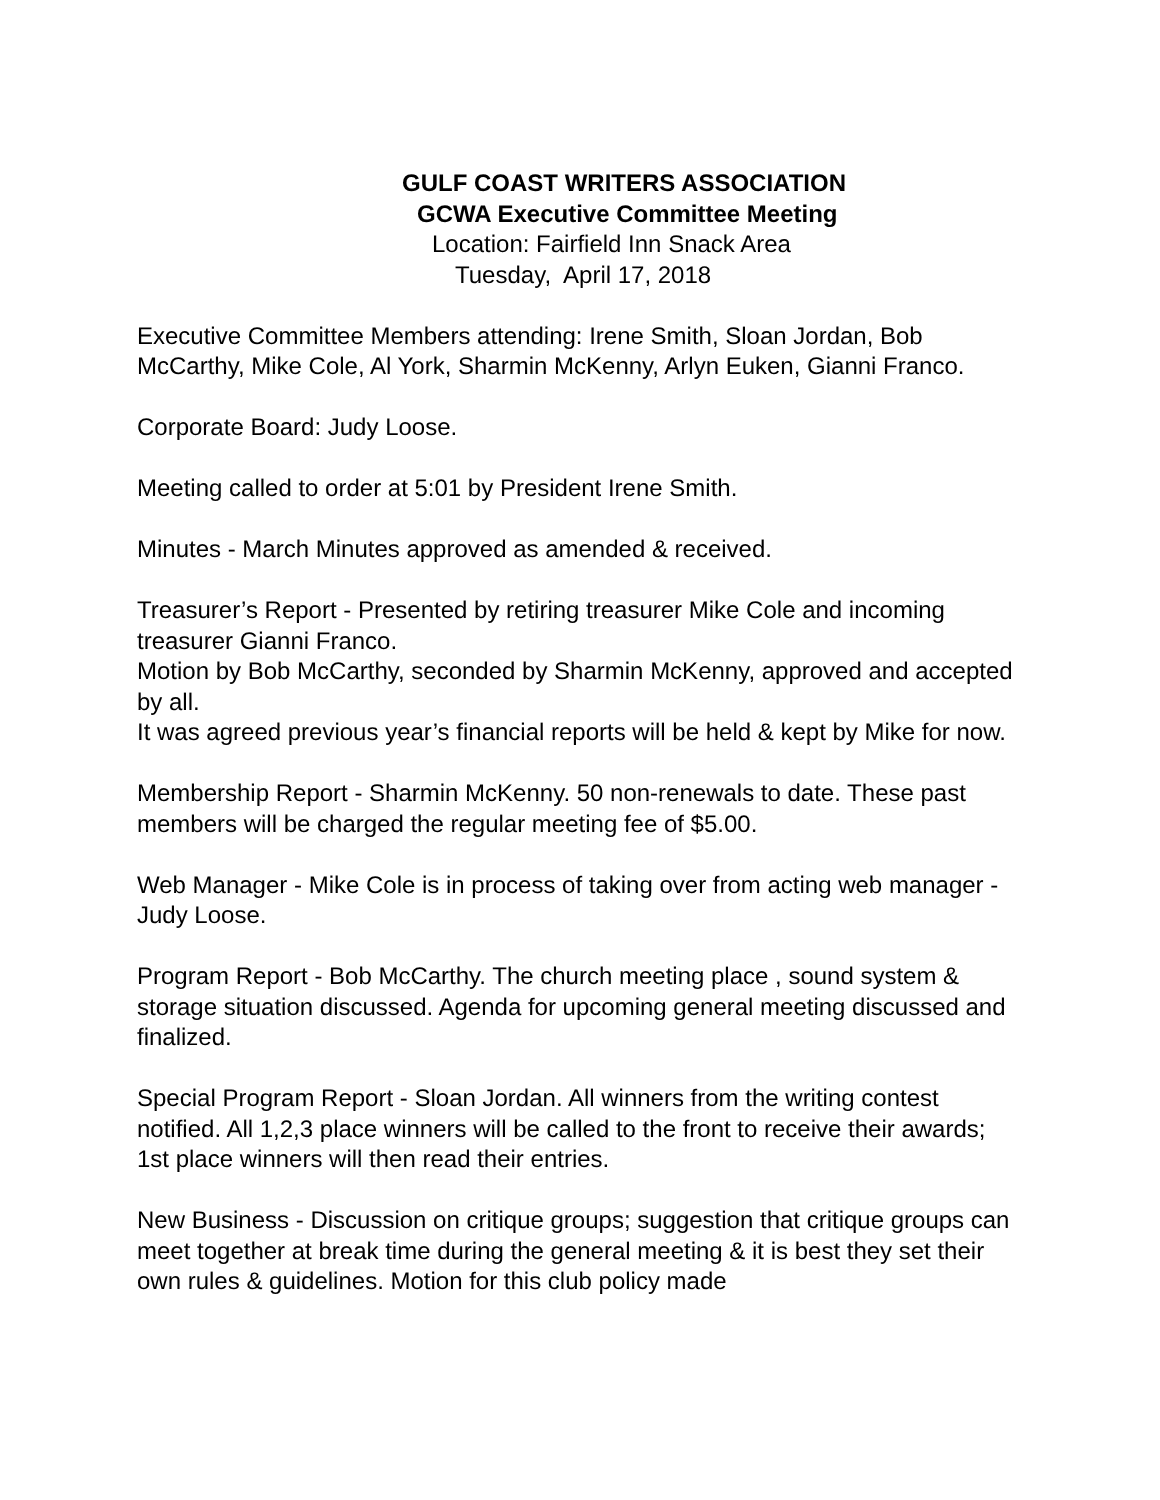GULF COAST WRITERS ASSOCIATION
GCWA Executive Committee Meeting
Location: Fairfield Inn Snack Area
Tuesday, April 17, 2018
Executive Committee Members attending: Irene Smith, Sloan Jordan, Bob McCarthy, Mike Cole, Al York, Sharmin McKenny, Arlyn Euken, Gianni Franco.
Corporate Board: Judy Loose.
Meeting called to order at 5:01 by President Irene Smith.
Minutes - March Minutes approved as amended & received.
Treasurer’s Report - Presented by retiring treasurer Mike Cole and incoming treasurer Gianni Franco.
Motion by Bob McCarthy, seconded by Sharmin McKenny, approved and accepted by all.
It was agreed previous year’s financial reports will be held & kept by Mike for now.
Membership Report - Sharmin McKenny. 50 non-renewals to date. These past members will be charged the regular meeting fee of $5.00.
Web Manager - Mike Cole is in process of taking over from acting web manager - Judy Loose.
Program Report - Bob McCarthy. The church meeting place , sound system & storage situation discussed. Agenda for upcoming general meeting discussed and finalized.
Special Program Report - Sloan Jordan. All winners from the writing contest notified. All 1,2,3 place winners will be called to the front to receive their awards; 1st place winners will then read their entries.
New Business - Discussion on critique groups; suggestion that critique groups can meet together at break time during the general meeting & it is best they set their own rules & guidelines. Motion for this club policy made